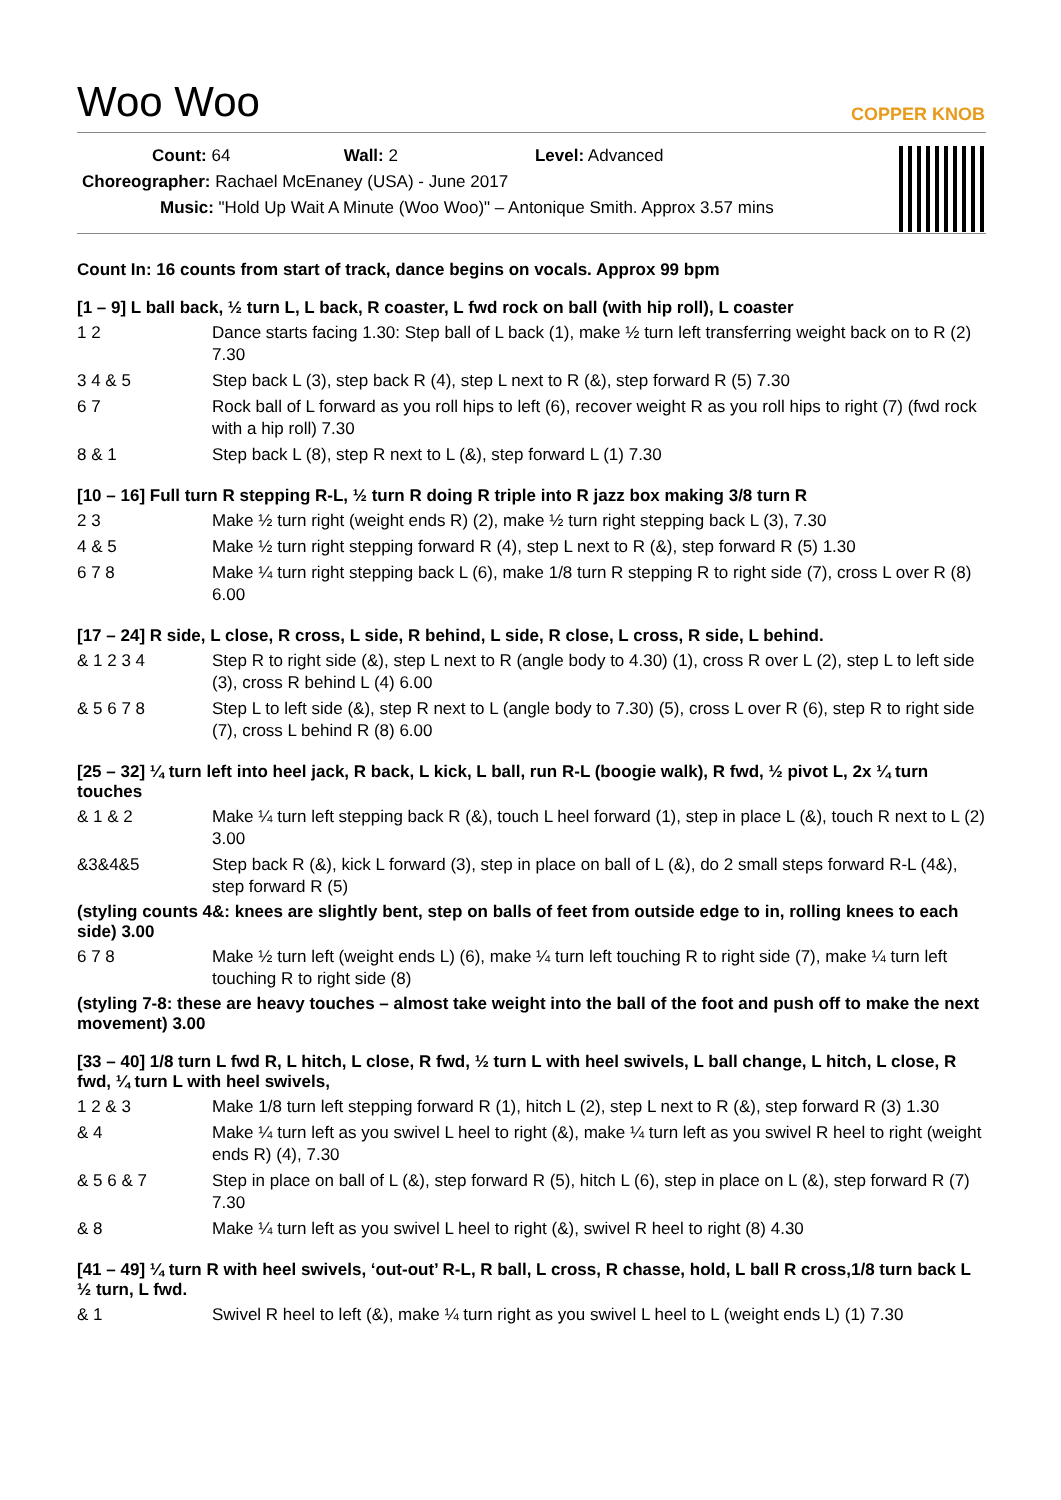Woo Woo
COPPER KNOB
Count: 64 Wall: 2 Level: Advanced
Choreographer: Rachael McEnaney (USA) - June 2017
Music: "Hold Up Wait A Minute (Woo Woo)" – Antonique Smith. Approx 3.57 mins
Count In: 16 counts from start of track, dance begins on vocals. Approx 99 bpm
[1 – 9] L ball back, ½ turn L, L back, R coaster, L fwd rock on ball (with hip roll), L coaster
| 1 2 | Dance starts facing 1.30: Step ball of L back (1), make ½ turn left transferring weight back on to R (2) 7.30 |
| 3 4 & 5 | Step back L (3), step back R (4), step L next to R (&), step forward R (5) 7.30 |
| 6 7 | Rock ball of L forward as you roll hips to left (6), recover weight R as you roll hips to right (7) (fwd rock with a hip roll) 7.30 |
| 8 & 1 | Step back L (8), step R next to L (&), step forward L (1) 7.30 |
[10 – 16] Full turn R stepping R-L, ½ turn R doing R triple into R jazz box making 3/8 turn R
| 2 3 | Make ½ turn right (weight ends R) (2), make ½ turn right stepping back L (3), 7.30 |
| 4 & 5 | Make ½ turn right stepping forward R (4), step L next to R (&), step forward R (5) 1.30 |
| 6 7 8 | Make ¼ turn right stepping back L (6), make 1/8 turn R stepping R to right side (7), cross L over R (8) 6.00 |
[17 – 24] R side, L close, R cross, L side, R behind, L side, R close, L cross, R side, L behind.
| & 1 2 3 4 | Step R to right side (&), step L next to R (angle body to 4.30) (1), cross R over L (2), step L to left side (3), cross R behind L (4) 6.00 |
| & 5 6 7 8 | Step L to left side (&), step R next to L (angle body to 7.30) (5), cross L over R (6), step R to right side (7), cross L behind R (8) 6.00 |
[25 – 32] ¼ turn left into heel jack, R back, L kick, L ball, run R-L (boogie walk), R fwd, ½ pivot L, 2x ¼ turn touches
| & 1 & 2 | Make ¼ turn left stepping back R (&), touch L heel forward (1), step in place L (&), touch R next to L (2) 3.00 |
| &3&4&5 | Step back R (&), kick L forward (3), step in place on ball of L (&), do 2 small steps forward R-L (4&), step forward R (5) |
(styling counts 4&: knees are slightly bent, step on balls of feet from outside edge to in, rolling knees to each side) 3.00
| 6 7 8 | Make ½ turn left (weight ends L) (6), make ¼ turn left touching R to right side (7), make ¼ turn left touching R to right side (8) |
(styling 7-8: these are heavy touches – almost take weight into the ball of the foot and push off to make the next movement) 3.00
[33 – 40] 1/8 turn L fwd R, L hitch, L close, R fwd, ½ turn L with heel swivels, L ball change, L hitch, L close, R fwd, ¼ turn L with heel swivels,
| 1 2 & 3 | Make 1/8 turn left stepping forward R (1), hitch L (2), step L next to R (&), step forward R (3) 1.30 |
| & 4 | Make ¼ turn left as you swivel L heel to right (&), make ¼ turn left as you swivel R heel to right (weight ends R) (4), 7.30 |
| & 5 6 & 7 | Step in place on ball of L (&), step forward R (5), hitch L (6), step in place on L (&), step forward R (7) 7.30 |
| & 8 | Make ¼ turn left as you swivel L heel to right (&), swivel R heel to right (8) 4.30 |
[41 – 49] ¼ turn R with heel swivels, ‘out-out’ R-L, R ball, L cross, R chasse, hold, L ball R cross,1/8 turn back L ½ turn, L fwd.
| & 1 | Swivel R heel to left (&), make ¼ turn right as you swivel L heel to L (weight ends L) (1) 7.30 |